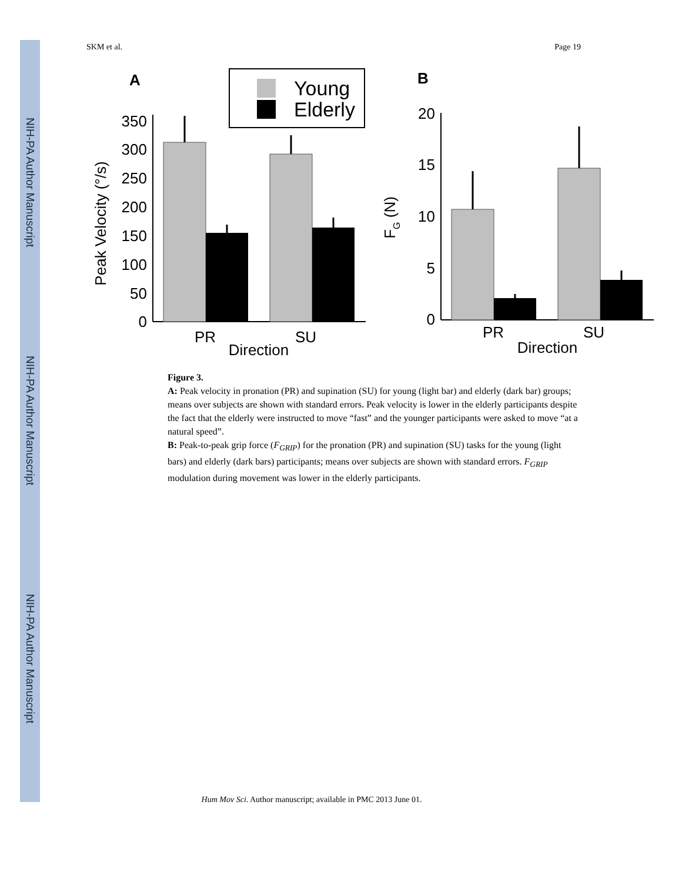NIH-PA Author Manuscript
NIH-PA Author Manuscript
NIH-PA Author Manuscript
SKM et al. Page 19
A
B
Young
Elderly
350
300
250
200
150
100
50
0
Peak Velocity (°/s)
PR
SU
Direction
20
15
10
5
0
FG (N)
PR
SU
Direction
Figure 3.
A: Peak velocity in pronation (PR) and supination (SU) for young (light bar) and elderly (dark bar) groups; means over subjects are shown with standard errors. Peak velocity is lower in the elderly participants despite the fact that the elderly were instructed to move “fast” and the younger participants were asked to move “at a natural speed”.
B: Peak-to-peak grip force (F<sub>GRIP</sub>) for the pronation (PR) and supination (SU) tasks for the young (light bars) and elderly (dark bars) participants; means over subjects are shown with standard errors. F<sub>GRIP</sub> modulation during movement was lower in the elderly participants.
Hum Mov Sci. Author manuscript; available in PMC 2013 June 01.